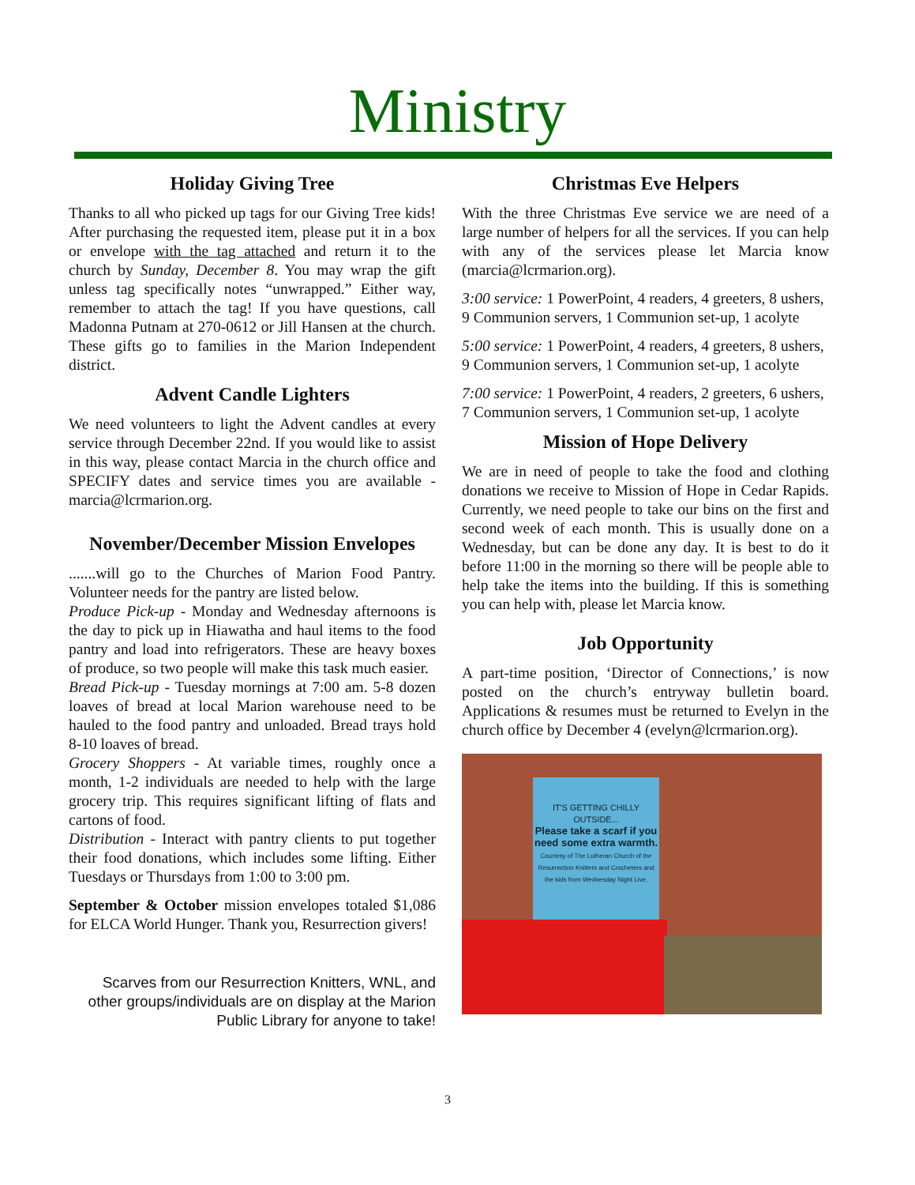Ministry
Holiday Giving Tree
Thanks to all who picked up tags for our Giving Tree kids! After purchasing the requested item, please put it in a box or envelope with the tag attached and return it to the church by Sunday, December 8. You may wrap the gift unless tag specifically notes “unwrapped.” Either way, remember to attach the tag! If you have questions, call Madonna Putnam at 270-0612 or Jill Hansen at the church. These gifts go to families in the Marion Independent district.
Advent Candle Lighters
We need volunteers to light the Advent candles at every service through December 22nd. If you would like to assist in this way, please contact Marcia in the church office and SPECIFY dates and service times you are available - marcia@lcrmarion.org.
November/December Mission Envelopes
.......will go to the Churches of Marion Food Pantry. Volunteer needs for the pantry are listed below.
Produce Pick-up - Monday and Wednesday afternoons is the day to pick up in Hiawatha and haul items to the food pantry and load into refrigerators. These are heavy boxes of produce, so two people will make this task much easier.
Bread Pick-up - Tuesday mornings at 7:00 am. 5-8 dozen loaves of bread at local Marion warehouse need to be hauled to the food pantry and unloaded. Bread trays hold 8-10 loaves of bread.
Grocery Shoppers - At variable times, roughly once a month, 1-2 individuals are needed to help with the large grocery trip. This requires significant lifting of flats and cartons of food.
Distribution - Interact with pantry clients to put together their food donations, which includes some lifting. Either Tuesdays or Thursdays from 1:00 to 3:00 pm.
September & October mission envelopes totaled $1,086 for ELCA World Hunger. Thank you, Resurrection givers!
Scarves from our Resurrection Knitters, WNL, and other groups/individuals are on display at the Marion Public Library for anyone to take!
Christmas Eve Helpers
With the three Christmas Eve service we are need of a large number of helpers for all the services. If you can help with any of the services please let Marcia know (marcia@lcrmarion.org).
3:00 service: 1 PowerPoint, 4 readers, 4 greeters, 8 ushers, 9 Communion servers, 1 Communion set-up, 1 acolyte
5:00 service: 1 PowerPoint, 4 readers, 4 greeters, 8 ushers, 9 Communion servers, 1 Communion set-up, 1 acolyte
7:00 service: 1 PowerPoint, 4 readers, 2 greeters, 6 ushers, 7 Communion servers, 1 Communion set-up, 1 acolyte
Mission of Hope Delivery
We are in need of people to take the food and clothing donations we receive to Mission of Hope in Cedar Rapids. Currently, we need people to take our bins on the first and second week of each month. This is usually done on a Wednesday, but can be done any day. It is best to do it before 11:00 in the morning so there will be people able to help take the items into the building. If this is something you can help with, please let Marcia know.
Job Opportunity
A part-time position, ‘Director of Connections,’ is now posted on the church’s entryway bulletin board. Applications & resumes must be returned to Evelyn in the church office by December 4 (evelyn@lcrmarion.org).
IT'S GETTING CHILLY OUTSIDE...
Please take a scarf if you need some extra warmth.
Courtesy of The Lutheran Church of the Resurrection Knitters and Crocheters and the kids from Wednesday Night Live.
3